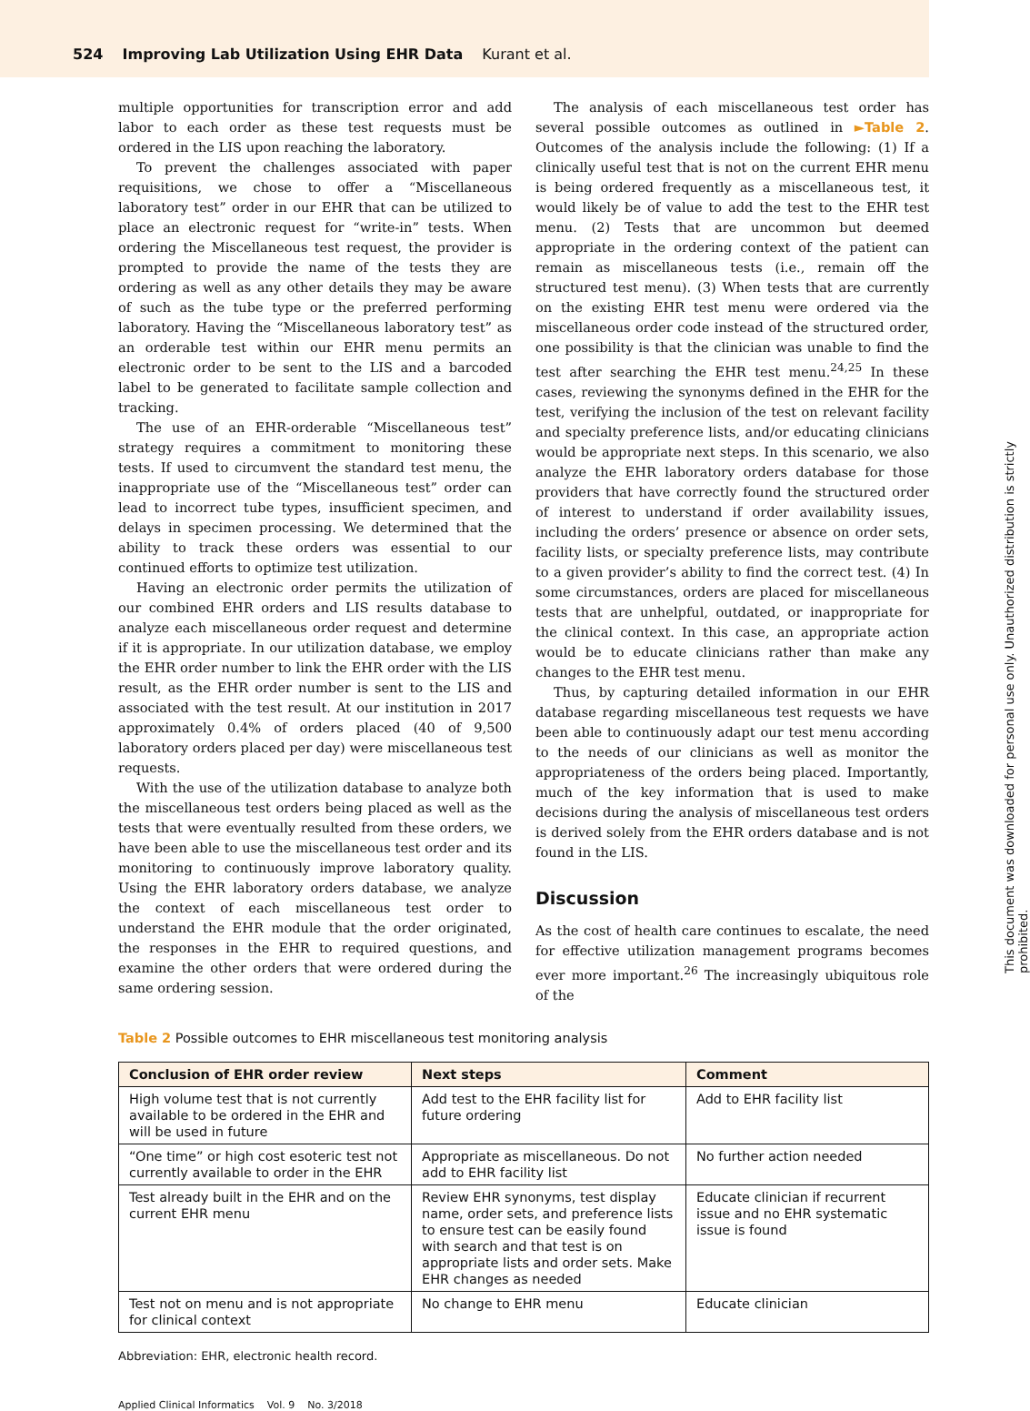524 Improving Lab Utilization Using EHR Data Kurant et al.
multiple opportunities for transcription error and add labor to each order as these test requests must be ordered in the LIS upon reaching the laboratory.
To prevent the challenges associated with paper requisitions, we chose to offer a “Miscellaneous laboratory test” order in our EHR that can be utilized to place an electronic request for “write-in” tests. When ordering the Miscellaneous test request, the provider is prompted to provide the name of the tests they are ordering as well as any other details they may be aware of such as the tube type or the preferred performing laboratory. Having the “Miscellaneous laboratory test” as an orderable test within our EHR menu permits an electronic order to be sent to the LIS and a barcoded label to be generated to facilitate sample collection and tracking.
The use of an EHR-orderable “Miscellaneous test” strategy requires a commitment to monitoring these tests. If used to circumvent the standard test menu, the inappropriate use of the “Miscellaneous test” order can lead to incorrect tube types, insufficient specimen, and delays in specimen processing. We determined that the ability to track these orders was essential to our continued efforts to optimize test utilization.
Having an electronic order permits the utilization of our combined EHR orders and LIS results database to analyze each miscellaneous order request and determine if it is appropriate. In our utilization database, we employ the EHR order number to link the EHR order with the LIS result, as the EHR order number is sent to the LIS and associated with the test result. At our institution in 2017 approximately 0.4% of orders placed (40 of 9,500 laboratory orders placed per day) were miscellaneous test requests.
With the use of the utilization database to analyze both the miscellaneous test orders being placed as well as the tests that were eventually resulted from these orders, we have been able to use the miscellaneous test order and its monitoring to continuously improve laboratory quality. Using the EHR laboratory orders database, we analyze the context of each miscellaneous test order to understand the EHR module that the order originated, the responses in the EHR to required questions, and examine the other orders that were ordered during the same ordering session.
The analysis of each miscellaneous test order has several possible outcomes as outlined in ►Table 2. Outcomes of the analysis include the following: (1) If a clinically useful test that is not on the current EHR menu is being ordered frequently as a miscellaneous test, it would likely be of value to add the test to the EHR test menu. (2) Tests that are uncommon but deemed appropriate in the ordering context of the patient can remain as miscellaneous tests (i.e., remain off the structured test menu). (3) When tests that are currently on the existing EHR test menu were ordered via the miscellaneous order code instead of the structured order, one possibility is that the clinician was unable to find the test after searching the EHR test menu.<sup>24,25</sup> In these cases, reviewing the synonyms defined in the EHR for the test, verifying the inclusion of the test on relevant facility and specialty preference lists, and/or educating clinicians would be appropriate next steps. In this scenario, we also analyze the EHR laboratory orders database for those providers that have correctly found the structured order of interest to understand if order availability issues, including the orders’ presence or absence on order sets, facility lists, or specialty preference lists, may contribute to a given provider’s ability to find the correct test. (4) In some circumstances, orders are placed for miscellaneous tests that are unhelpful, outdated, or inappropriate for the clinical context. In this case, an appropriate action would be to educate clinicians rather than make any changes to the EHR test menu.
Thus, by capturing detailed information in our EHR database regarding miscellaneous test requests we have been able to continuously adapt our test menu according to the needs of our clinicians as well as monitor the appropriateness of the orders being placed. Importantly, much of the key information that is used to make decisions during the analysis of miscellaneous test orders is derived solely from the EHR orders database and is not found in the LIS.
Discussion
As the cost of health care continues to escalate, the need for effective utilization management programs becomes ever more important.<sup>26</sup> The increasingly ubiquitous role of the
Table 2 Possible outcomes to EHR miscellaneous test monitoring analysis
| Conclusion of EHR order review | Next steps | Comment |
| --- | --- | --- |
| High volume test that is not currently available to be ordered in the EHR and will be used in future | Add test to the EHR facility list for future ordering | Add to EHR facility list |
| “One time” or high cost esoteric test not currently available to order in the EHR | Appropriate as miscellaneous. Do not add to EHR facility list | No further action needed |
| Test already built in the EHR and on the current EHR menu | Review EHR synonyms, test display name, order sets, and preference lists to ensure test can be easily found with search and that test is on appropriate lists and order sets. Make EHR changes as needed | Educate clinician if recurrent issue and no EHR systematic issue is found |
| Test not on menu and is not appropriate for clinical context | No change to EHR menu | Educate clinician |
Abbreviation: EHR, electronic health record.
Applied Clinical Informatics Vol. 9 No. 3/2018
This document was downloaded for personal use only. Unauthorized distribution is strictly prohibited.